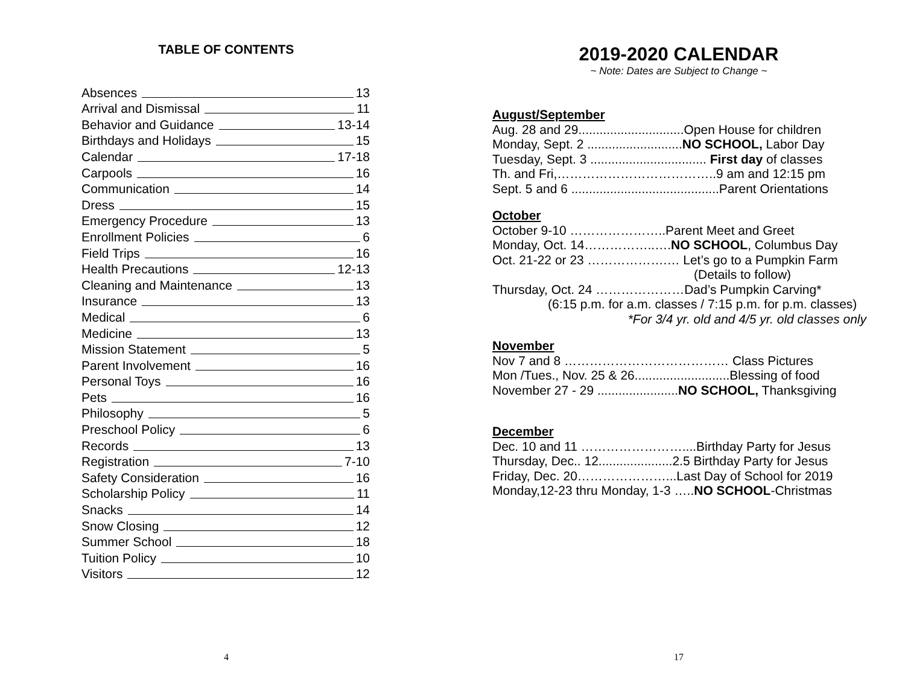TABLE OF CONTENTS
Absences 13
Arrival and Dismissal 11
Behavior and Guidance 13-14
Birthdays and Holidays 15
Calendar 17-18
Carpools 16
Communication 14
Dress 15
Emergency Procedure 13
Enrollment Policies 6
Field Trips 16
Health Precautions 12-13
Cleaning and Maintenance 13
Insurance 13
Medical 6
Medicine 13
Mission Statement 5
Parent Involvement 16
Personal Toys 16
Pets 16
Philosophy 5
Preschool Policy 6
Records 13
Registration 7-10
Safety Consideration 16
Scholarship Policy 11
Snacks 14
Snow Closing 12
Summer School 18
Tuition Policy 10
Visitors 12
4
2019-2020 CALENDAR
~ Note: Dates are Subject to Change ~
August/September
Aug. 28 and 29..............................Open House for children
Monday, Sept. 2 ...........................NO SCHOOL, Labor Day
Tuesday, Sept. 3 ................................. First day of classes
Th. and Fri,………………………………..9 am and 12:15 pm
Sept. 5 and 6 ..........................................Parent Orientations
October
October 9-10 …………………..Parent Meet and Greet
Monday, Oct. 14……………..….NO SCHOOL, Columbus Day
Oct. 21-22 or 23 ……………….… Let’s go to a Pumpkin Farm
(Details to follow)
Thursday, Oct. 24 …………………Dad’s Pumpkin Carving*
(6:15 p.m. for a.m. classes / 7:15 p.m. for p.m. classes)
*For 3/4 yr. old and 4/5 yr. old classes only
November
Nov 7 and 8 ………………………………… Class Pictures
Mon /Tues., Nov. 25 & 26...........................Blessing of food
November 27 - 29 .......................NO SCHOOL, Thanksgiving
December
Dec. 10 and 11 ……………………....Birthday Party for Jesus
Thursday, Dec.. 12.....................2.5 Birthday Party for Jesus
Friday, Dec. 20…………………...Last Day of School for 2019
Monday,12-23 thru Monday, 1-3 …..NO SCHOOL-Christmas
17